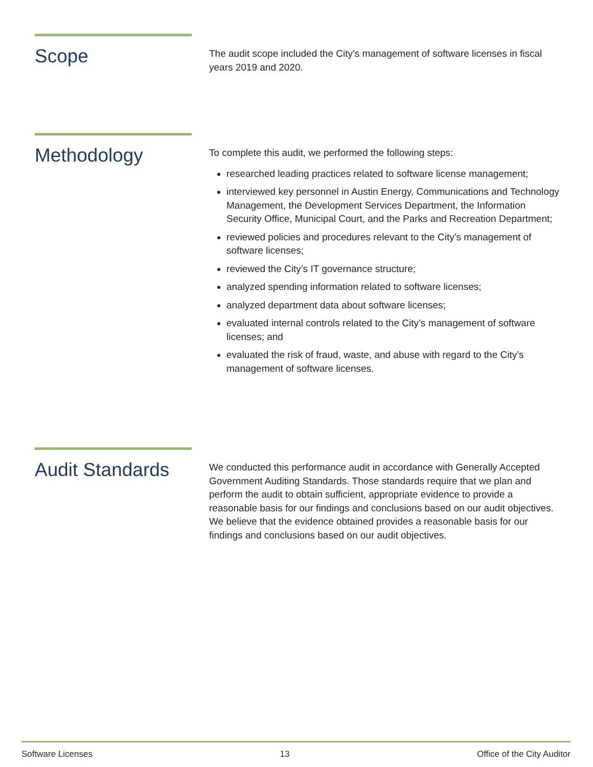Scope
The audit scope included the City’s management of software licenses in fiscal years 2019 and 2020.
Methodology
To complete this audit, we performed the following steps:
researched leading practices related to software license management;
interviewed key personnel in Austin Energy, Communications and Technology Management, the Development Services Department, the Information Security Office, Municipal Court, and the Parks and Recreation Department;
reviewed policies and procedures relevant to the City’s management of software licenses;
reviewed the City’s IT governance structure;
analyzed spending information related to software licenses;
analyzed department data about software licenses;
evaluated internal controls related to the City’s management of software licenses; and
evaluated the risk of fraud, waste, and abuse with regard to the City’s management of software licenses.
Audit Standards
We conducted this performance audit in accordance with Generally Accepted Government Auditing Standards. Those standards require that we plan and perform the audit to obtain sufficient, appropriate evidence to provide a reasonable basis for our findings and conclusions based on our audit objectives. We believe that the evidence obtained provides a reasonable basis for our findings and conclusions based on our audit objectives.
Software Licenses 13 Office of the City Auditor